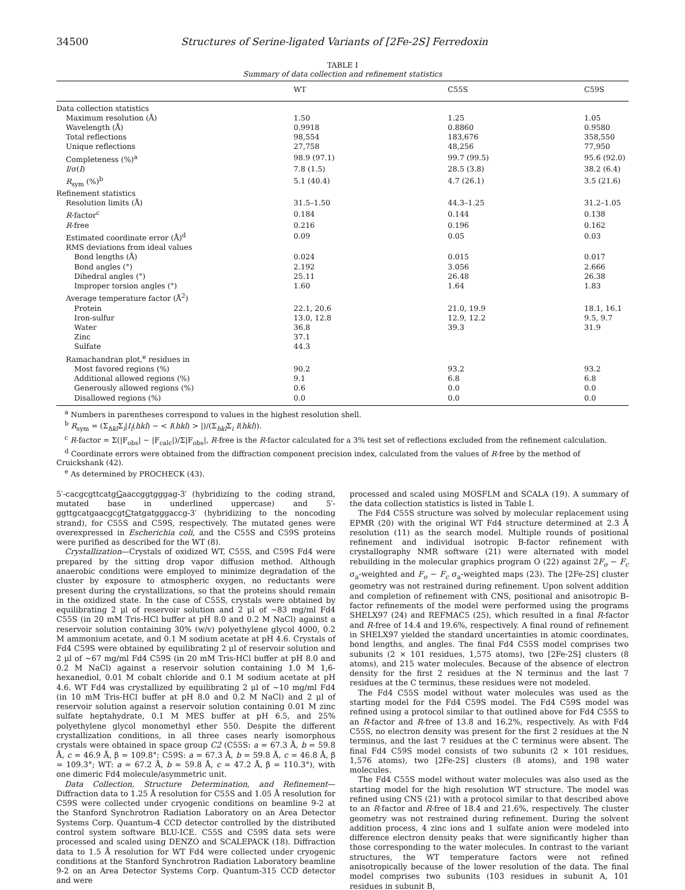34500 Structures of Serine-ligated Variants of [2Fe-2S] Ferredoxin
TABLE I
Summary of data collection and refinement statistics
| | WT | C55S | C59S |
| --- | --- | --- | --- |
| Data collection statistics | | | |
| Maximum resolution (Å) | 1.50 | 1.25 | 1.05 |
| Wavelength (Å) | 0.9918 | 0.8860 | 0.9580 |
| Total reflections | 98,554 | 183,676 | 358,550 |
| Unique reflections | 27,758 | 48,256 | 77,950 |
| Completeness (%)<sup>a</sup> | 98.9 (97.1) | 99.7 (99.5) | 95.6 (92.0) |
| I /σ( I ) | 7.8 (1.5) | 28.5 (3.8) | 38.2 (6.4) |
| R<sub>sym</sub> (%)<sup>b</sup> | 5.1 (40.4) | 4.7 (26.1) | 3.5 (21.6) |
| Refinement statistics | | | |
| Resolution limits (Å) | 31.5–1.50 | 44.3–1.25 | 31.2–1.05 |
| R -factor<sup>c</sup> | 0.184 | 0.144 | 0.138 |
| R -free | 0.216 | 0.196 | 0.162 |
| Estimated coordinate error (Å)<sup>d</sup> | 0.09 | 0.05 | 0.03 |
| RMS deviations from ideal values | | | |
| Bond lengths (Å) | 0.024 | 0.015 | 0.017 |
| Bond angles (°) | 2.192 | 3.056 | 2.666 |
| Dihedral angles (°) | 25.11 | 26.48 | 26.38 |
| Improper torsion angles (°) | 1.60 | 1.64 | 1.83 |
| Average temperature factor (Å<sup>2</sup>) | | | |
| Protein | 22.1, 20.6 | 21.0, 19.9 | 18.1, 16.1 |
| Iron-sulfur | 13.0, 12.8 | 12.9, 12.2 | 9.5, 9.7 |
| Water | 36.8 | 39.3 | 31.9 |
| Zinc | 37.1 | | |
| Sulfate | 44.3 | | |
| Ramachandran plot,<sup>e</sup> residues in | | | |
| Most favored regions (%) | 90.2 | 93.2 | 93.2 |
| Additional allowed regions (%) | 9.1 | 6.8 | 6.8 |
| Generously allowed regions (%) | 0.6 | 0.0 | 0.0 |
| Disallowed regions (%) | 0.0 | 0.0 | 0.0 |
<sup>a</sup> Numbers in parentheses correspond to values in the highest resolution shell.
<sup>b</sup> R<sub>sym</sub> = (Σ<sub>hkl</sub>Σ<sub>i</sub>|I<sub>i</sub>(hkl) − < I(hkl) > |)/(Σ<sub>hkl</sub>Σ<sub>i</sub> I(hkl)).
<sup>c</sup> R-factor = Σ(|F<sub>obs</sub>| − |F<sub>calc</sub>|)/Σ|F<sub>obs</sub>|, R-free is the R-factor calculated for a 3% test set of reflections excluded from the refinement calculation.
<sup>d</sup> Coordinate errors were obtained from the diffraction component precision index, calculated from the values of R-free by the method of Cruickshank (42).
<sup>e</sup> As determined by PROCHECK (43).
5′-cacgcgttcatgGaaccggtgggag-3′ (hybridizing to the coding strand, mutated base in underlined uppercase) and 5′-ggttgcatgaacgcgtCtatgatggg­accg-3′ (hybridizing to the noncoding strand), for C55S and C59S, respectively. The mutated genes were overexpressed in Escherichia coli, and the C55S and C59S proteins were purified as described for the WT (8).
Crystallization—Crystals of oxidized WT, C55S, and C59S Fd4 were prepared by the sitting drop vapor diffusion method. Although anaerobic conditions were employed to minimize degradation of the cluster by exposure to atmospheric oxygen, no reductants were present during the crystallizations, so that the proteins should remain in the oxidized state. In the case of C55S, crystals were obtained by equilibrating 2 μl of reservoir solution and 2 μl of ~83 mg/ml Fd4 C55S (in 20 mM Tris-HCl buffer at pH 8.0 and 0.2 M NaCl) against a reservoir solution containing 30% (w/v) polyethylene glycol 4000, 0.2 M ammonium acetate, and 0.1 M sodium acetate at pH 4.6. Crystals of Fd4 C59S were obtained by equilibrating 2 μl of reservoir solution and 2 μl of ~67 mg/ml Fd4 C59S (in 20 mM Tris-HCl buffer at pH 8.0 and 0.2 M NaCl) against a reservoir solution containing 1.0 M 1,6-hexanediol, 0.01 M cobalt chloride and 0.1 M sodium acetate at pH 4.6. WT Fd4 was crystallized by equilibrating 2 μl of ~10 mg/ml Fd4 (in 10 mM Tris-HCl buffer at pH 8.0 and 0.2 M NaCl) and 2 μl of reservoir solution against a reservoir solution containing 0.01 M zinc sulfate heptahydrate, 0.1 M MES buffer at pH 6.5, and 25% polyethylene glycol monomethyl ether 550. Despite the different crystallization conditions, in all three cases nearly isomorphous crystals were obtained in space group C2 (C55S: a = 67.3 Å, b = 59.8 Å, c = 46.9 Å, β = 109.8°; C59S: a = 67.3 Å, b = 59.8 Å, c = 46.8 Å, β = 109.3°; WT: a = 67.2 Å, b = 59.8 Å, c = 47.2 Å, β = 110.3°), with one dimeric Fd4 molecule/asymmetric unit.
Data Collection, Structure Determination, and Refinement—Diffraction data to 1.25 Å resolution for C55S and 1.05 Å resolution for C59S were collected under cryogenic conditions on beamline 9-2 at the Stanford Synchrotron Radiation Laboratory on an Area Detector Systems Corp. Quantum-4 CCD detector controlled by the distributed control system software BLU-ICE. C55S and C59S data sets were processed and scaled using DENZO and SCALEPACK (18). Diffraction data to 1.5 Å resolution for WT Fd4 were collected under cryogenic conditions at the Stanford Synchrotron Radiation Laboratory beamline 9-2 on an Area Detector Systems Corp. Quantum-315 CCD detector and were
processed and scaled using MOSFLM and SCALA (19). A summary of the data collection statistics is listed in Table I.
The Fd4 C55S structure was solved by molecular replacement using EPMR (20) with the original WT Fd4 structure determined at 2.3 Å resolution (11) as the search model. Multiple rounds of positional refinement and individual isotropic B-factor refinement with crystallography NMR software (21) were alternated with model rebuilding in the molecular graphics program O (22) against 2F<sub>o</sub> − F<sub>c</sub> σ<sub>a</sub>-weighted and F<sub>o</sub> − F<sub>c</sub> σ<sub>a</sub>-weighted maps (23). The [2Fe-2S] cluster geometry was not restrained during refinement. Upon solvent addition and completion of refinement with CNS, positional and anisotropic B-factor refinements of the model were performed using the programs SHELX97 (24) and REFMAC5 (25), which resulted in a final R-factor and R-free of 14.4 and 19.6%, respectively. A final round of refinement in SHELX97 yielded the standard uncertainties in atomic coordinates, bond lengths, and angles. The final Fd4 C55S model comprises two subunits (2 × 101 residues, 1,575 atoms), two [2Fe-2S] clusters (8 atoms), and 215 water molecules. Because of the absence of electron density for the first 2 residues at the N terminus and the last 7 residues at the C terminus, these residues were not modeled.
The Fd4 C55S model without water molecules was used as the starting model for the Fd4 C59S model. The Fd4 C59S model was refined using a protocol similar to that outlined above for Fd4 C55S to an R-factor and R-free of 13.8 and 16.2%, respectively. As with Fd4 C55S, no electron density was present for the first 2 residues at the N terminus, and the last 7 residues at the C terminus were absent. The final Fd4 C59S model consists of two subunits (2 × 101 residues, 1,576 atoms), two [2Fe-2S] clusters (8 atoms), and 198 water molecules.
The Fd4 C55S model without water molecules was also used as the starting model for the high resolution WT structure. The model was refined using CNS (21) with a protocol similar to that described above to an R-factor and R-free of 18.4 and 21.6%, respectively. The cluster geometry was not restrained during refinement. During the solvent addition process, 4 zinc ions and 1 sulfate anion were modeled into difference electron density peaks that were significantly higher than those corresponding to the water molecules. In contrast to the variant structures, the WT temperature factors were not refined anisotropically because of the lower resolution of the data. The final model comprises two subunits (103 residues in subunit A, 101 residues in subunit B,